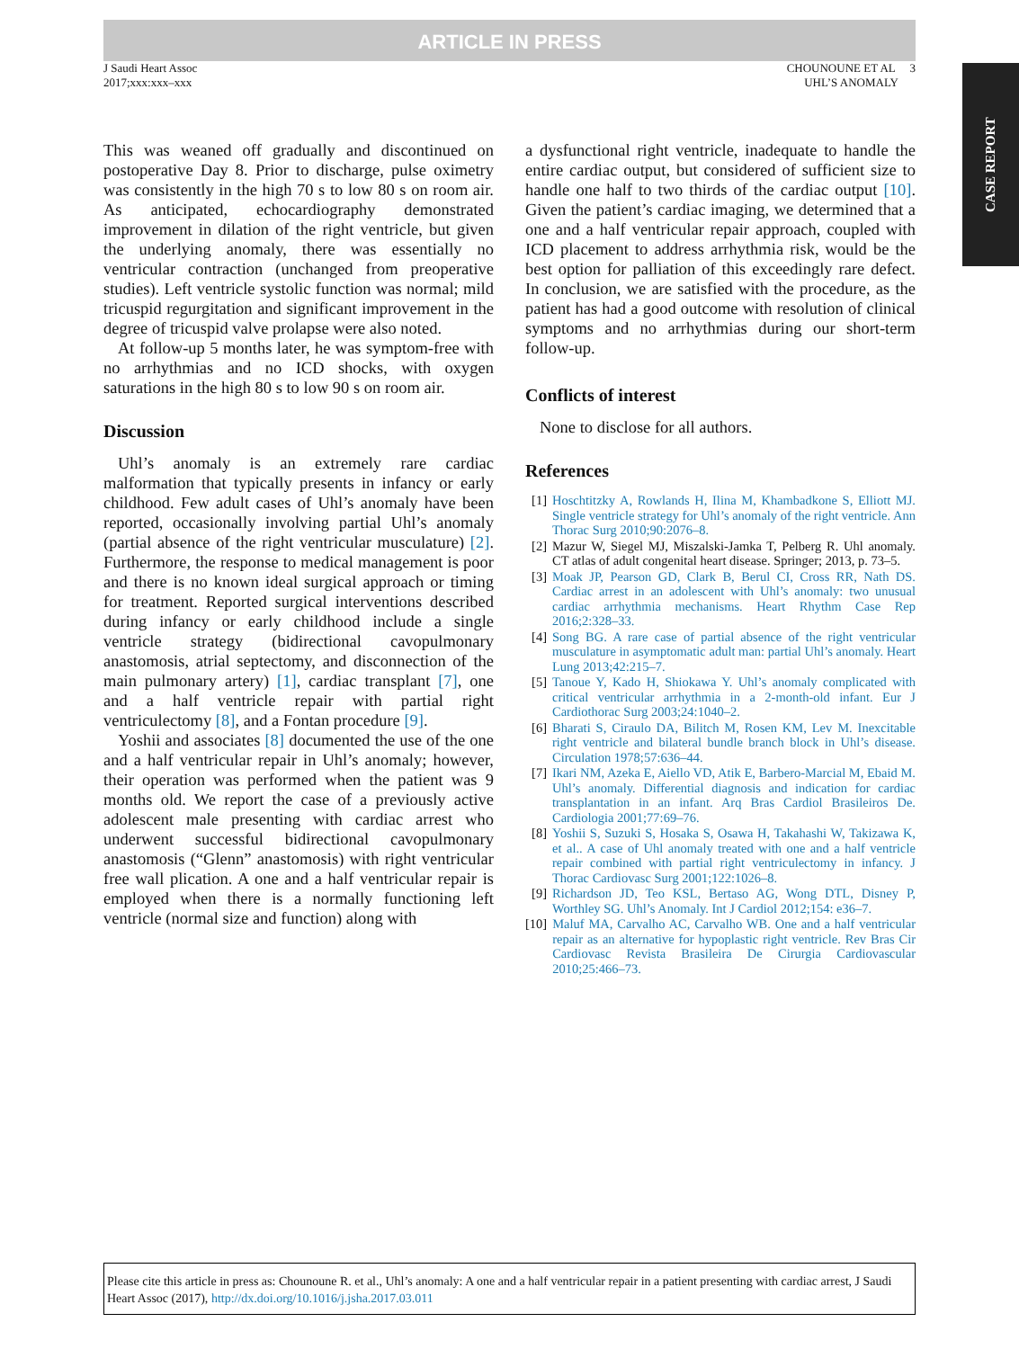ARTICLE IN PRESS
J Saudi Heart Assoc
2017;xxx:xxx–xxx
CHOUNOUNE ET AL 3
UHL’S ANOMALY
CASE REPORT
This was weaned off gradually and discontinued on postoperative Day 8. Prior to discharge, pulse oximetry was consistently in the high 70 s to low 80 s on room air. As anticipated, echocardiography demonstrated improvement in dilation of the right ventricle, but given the underlying anomaly, there was essentially no ventricular contraction (unchanged from preoperative studies). Left ventricle systolic function was normal; mild tricuspid regurgitation and significant improvement in the degree of tricuspid valve prolapse were also noted.
At follow-up 5 months later, he was symptom-free with no arrhythmias and no ICD shocks, with oxygen saturations in the high 80 s to low 90 s on room air.
Discussion
Uhl’s anomaly is an extremely rare cardiac malformation that typically presents in infancy or early childhood. Few adult cases of Uhl’s anomaly have been reported, occasionally involving partial Uhl’s anomaly (partial absence of the right ventricular musculature) [2]. Furthermore, the response to medical management is poor and there is no known ideal surgical approach or timing for treatment. Reported surgical interventions described during infancy or early childhood include a single ventricle strategy (bidirectional cavopulmonary anastomosis, atrial septectomy, and disconnection of the main pulmonary artery) [1], cardiac transplant [7], one and a half ventricle repair with partial right ventriculectomy [8], and a Fontan procedure [9].
Yoshii and associates [8] documented the use of the one and a half ventricular repair in Uhl’s anomaly; however, their operation was performed when the patient was 9 months old. We report the case of a previously active adolescent male presenting with cardiac arrest who underwent successful bidirectional cavopulmonary anastomosis (“Glenn” anastomosis) with right ventricular free wall plication. A one and a half ventricular repair is employed when there is a normally functioning left ventricle (normal size and function) along with
a dysfunctional right ventricle, inadequate to handle the entire cardiac output, but considered of sufficient size to handle one half to two thirds of the cardiac output [10]. Given the patient’s cardiac imaging, we determined that a one and a half ventricular repair approach, coupled with ICD placement to address arrhythmia risk, would be the best option for palliation of this exceedingly rare defect. In conclusion, we are satisfied with the procedure, as the patient has had a good outcome with resolution of clinical symptoms and no arrhythmias during our short-term follow-up.
Conflicts of interest
None to disclose for all authors.
References
[1] Hoschtitzky A, Rowlands H, Ilina M, Khambadkone S, Elliott MJ. Single ventricle strategy for Uhl’s anomaly of the right ventricle. Ann Thorac Surg 2010;90:2076–8.
[2] Mazur W, Siegel MJ, Miszalski-Jamka T, Pelberg R. Uhl anomaly. CT atlas of adult congenital heart disease. Springer; 2013, p. 73–5.
[3] Moak JP, Pearson GD, Clark B, Berul CI, Cross RR, Nath DS. Cardiac arrest in an adolescent with Uhl’s anomaly: two unusual cardiac arrhythmia mechanisms. Heart Rhythm Case Rep 2016;2:328–33.
[4] Song BG. A rare case of partial absence of the right ventricular musculature in asymptomatic adult man: partial Uhl’s anomaly. Heart Lung 2013;42:215–7.
[5] Tanoue Y, Kado H, Shiokawa Y. Uhl’s anomaly complicated with critical ventricular arrhythmia in a 2-month-old infant. Eur J Cardiothorac Surg 2003;24:1040–2.
[6] Bharati S, Ciraulo DA, Bilitch M, Rosen KM, Lev M. Inexcitable right ventricle and bilateral bundle branch block in Uhl’s disease. Circulation 1978;57:636–44.
[7] Ikari NM, Azeka E, Aiello VD, Atik E, Barbero-Marcial M, Ebaid M. Uhl’s anomaly. Differential diagnosis and indication for cardiac transplantation in an infant. Arq Bras Cardiol Brasileiros De. Cardiologia 2001;77:69–76.
[8] Yoshii S, Suzuki S, Hosaka S, Osawa H, Takahashi W, Takizawa K, et al.. A case of Uhl anomaly treated with one and a half ventricle repair combined with partial right ventriculectomy in infancy. J Thorac Cardiovasc Surg 2001;122:1026–8.
[9] Richardson JD, Teo KSL, Bertaso AG, Wong DTL, Disney P, Worthley SG. Uhl’s Anomaly. Int J Cardiol 2012;154: e36–7.
[10] Maluf MA, Carvalho AC, Carvalho WB. One and a half ventricular repair as an alternative for hypoplastic right ventricle. Rev Bras Cir Cardiovasc Revista Brasileira De Cirurgia Cardiovascular 2010;25:466–73.
Please cite this article in press as: Chounoune R. et al., Uhl’s anomaly: A one and a half ventricular repair in a patient presenting with cardiac arrest, J Saudi Heart Assoc (2017), http://dx.doi.org/10.1016/j.jsha.2017.03.011